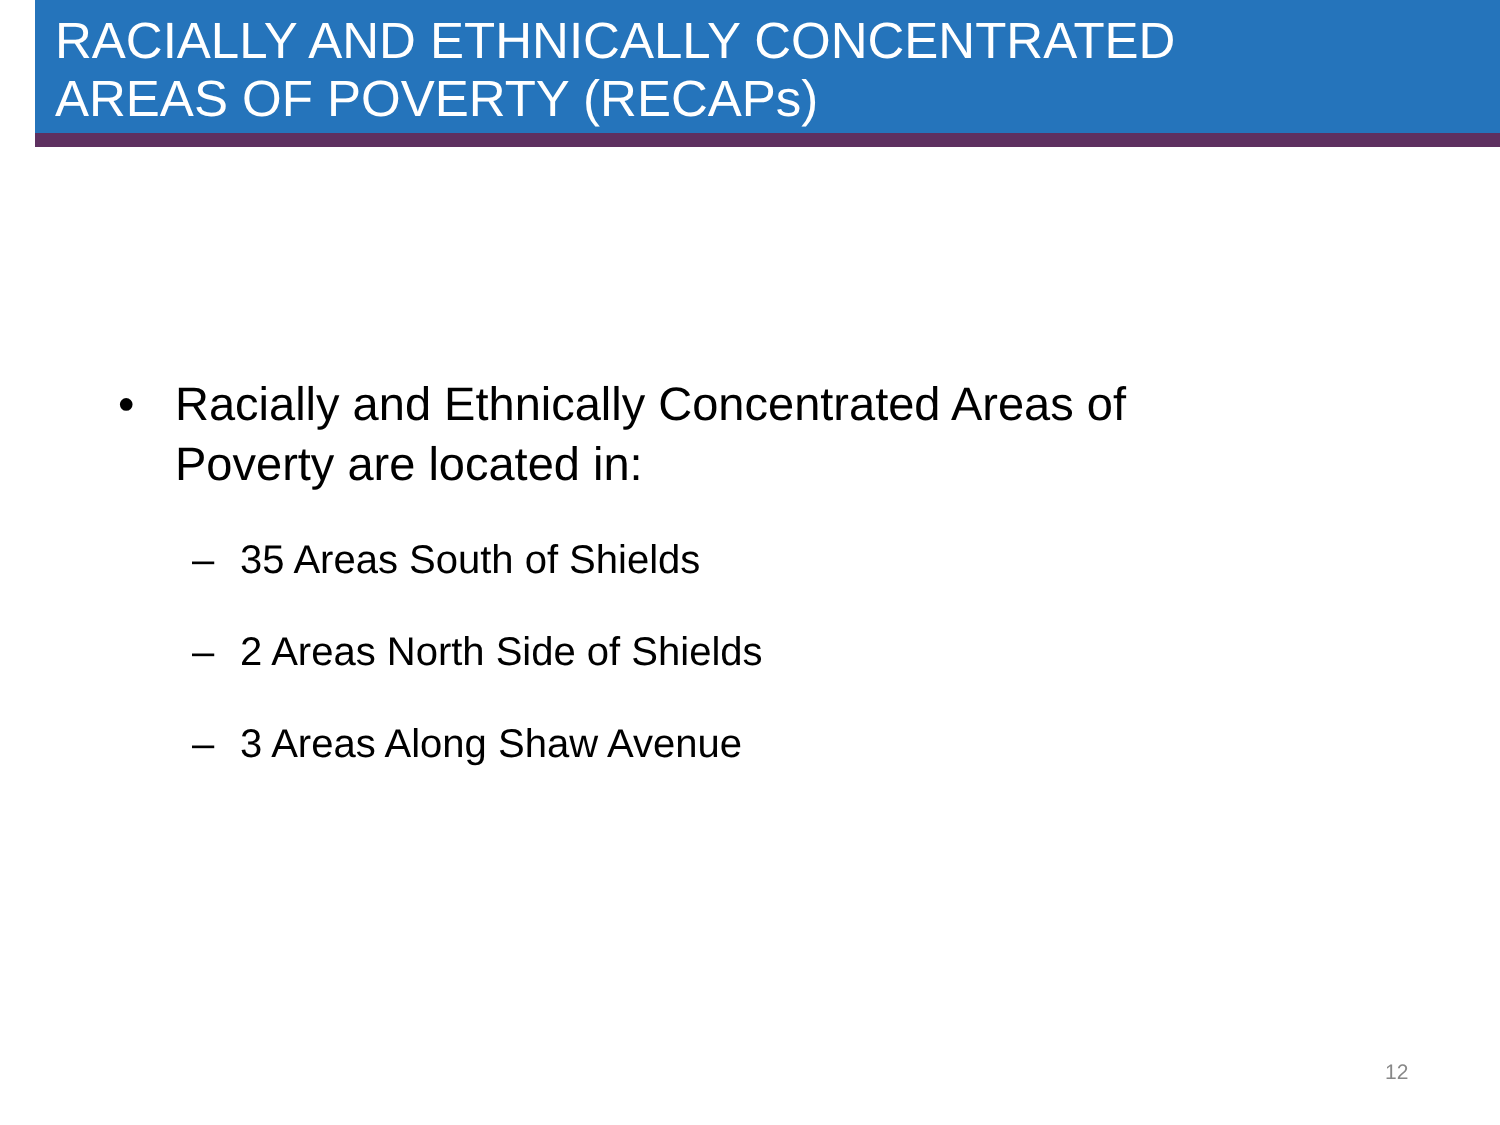RACIALLY AND ETHNICALLY CONCENTRATED
AREAS OF POVERTY (RECAPs)
• Racially and Ethnically Concentrated Areas of
Poverty are located in:
– 35 Areas South of Shields
– 2 Areas North Side of Shields
– 3 Areas Along Shaw Avenue
12